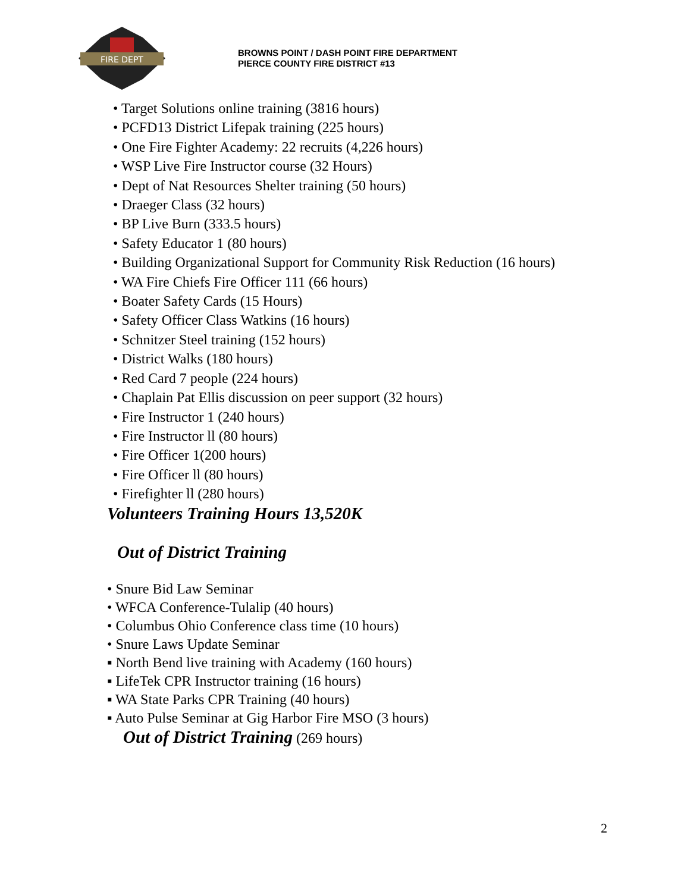FIRE DEPT
BROWNS POINT / DASH POINT FIRE DEPARTMENT
PIERCE COUNTY FIRE DISTRICT #13
• Target Solutions online training (3816 hours)
• PCFD13 District Lifepak training (225 hours)
• One Fire Fighter Academy: 22 recruits (4,226 hours)
• WSP Live Fire Instructor course (32 Hours)
• Dept of Nat Resources Shelter training (50 hours)
• Draeger Class (32 hours)
• BP Live Burn (333.5 hours)
• Safety Educator 1 (80 hours)
• Building Organizational Support for Community Risk Reduction (16 hours)
• WA Fire Chiefs Fire Officer 111 (66 hours)
• Boater Safety Cards (15 Hours)
• Safety Officer Class Watkins (16 hours)
• Schnitzer Steel training (152 hours)
• District Walks (180 hours)
• Red Card 7 people (224 hours)
• Chaplain Pat Ellis discussion on peer support (32 hours)
• Fire Instructor 1 (240 hours)
• Fire Instructor ll (80 hours)
• Fire Officer 1(200 hours)
• Fire Officer ll (80 hours)
• Firefighter ll (280 hours)
Volunteers Training Hours 13,520K
Out of District Training
• Snure Bid Law Seminar
• WFCA Conference-Tulalip (40 hours)
• Columbus Ohio Conference class time (10 hours)
• Snure Laws Update Seminar
▪ North Bend live training with Academy (160 hours)
▪ LifeTek CPR Instructor training (16 hours)
▪ WA State Parks CPR Training (40 hours)
▪ Auto Pulse Seminar at Gig Harbor Fire MSO (3 hours)
Out of District Training (269 hours)
2